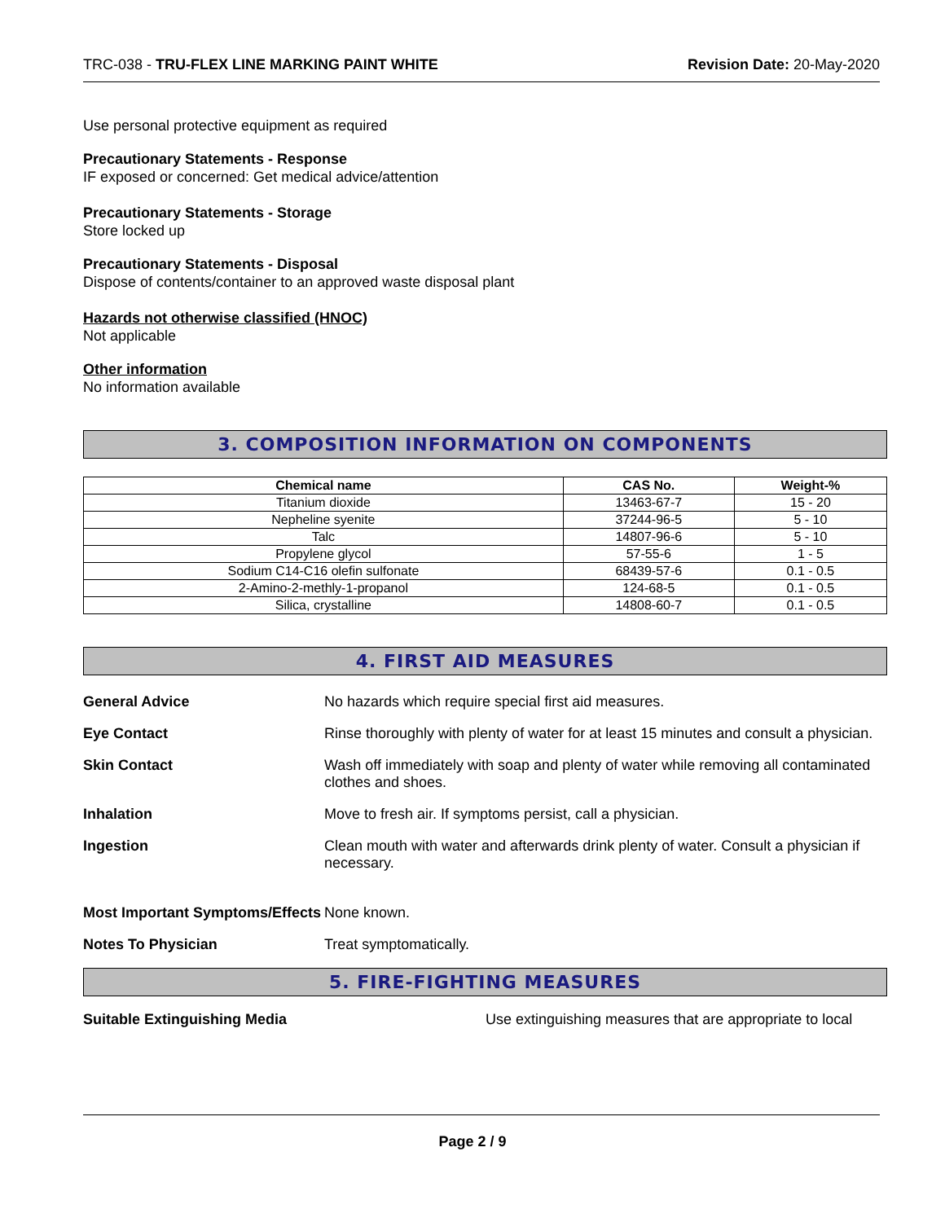TRC-038 - TRU-FLEX LINE MARKING PAINT WHITE Revision Date: 20-May-2020
Use personal protective equipment as required
Precautionary Statements - Response
IF exposed or concerned: Get medical advice/attention
Precautionary Statements - Storage
Store locked up
Precautionary Statements - Disposal
Dispose of contents/container to an approved waste disposal plant
Hazards not otherwise classified (HNOC)
Not applicable
Other information
No information available
3. COMPOSITION INFORMATION ON COMPONENTS
| Chemical name | CAS No. | Weight-% |
| --- | --- | --- |
| Titanium dioxide | 13463-67-7 | 15 - 20 |
| Nepheline syenite | 37244-96-5 | 5 - 10 |
| Talc | 14807-96-6 | 5 - 10 |
| Propylene glycol | 57-55-6 | 1 - 5 |
| Sodium C14-C16 olefin sulfonate | 68439-57-6 | 0.1 - 0.5 |
| 2-Amino-2-methly-1-propanol | 124-68-5 | 0.1 - 0.5 |
| Silica, crystalline | 14808-60-7 | 0.1 - 0.5 |
4. FIRST AID MEASURES
General Advice No hazards which require special first aid measures.
Eye Contact Rinse thoroughly with plenty of water for at least 15 minutes and consult a physician.
Skin Contact Wash off immediately with soap and plenty of water while removing all contaminated clothes and shoes.
Inhalation Move to fresh air. If symptoms persist, call a physician.
Ingestion Clean mouth with water and afterwards drink plenty of water. Consult a physician if necessary.
Most Important Symptoms/Effects
None known.
Notes To Physician Treat symptomatically.
5. FIRE-FIGHTING MEASURES
Suitable Extinguishing Media Use extinguishing measures that are appropriate to local
Page 2 / 9